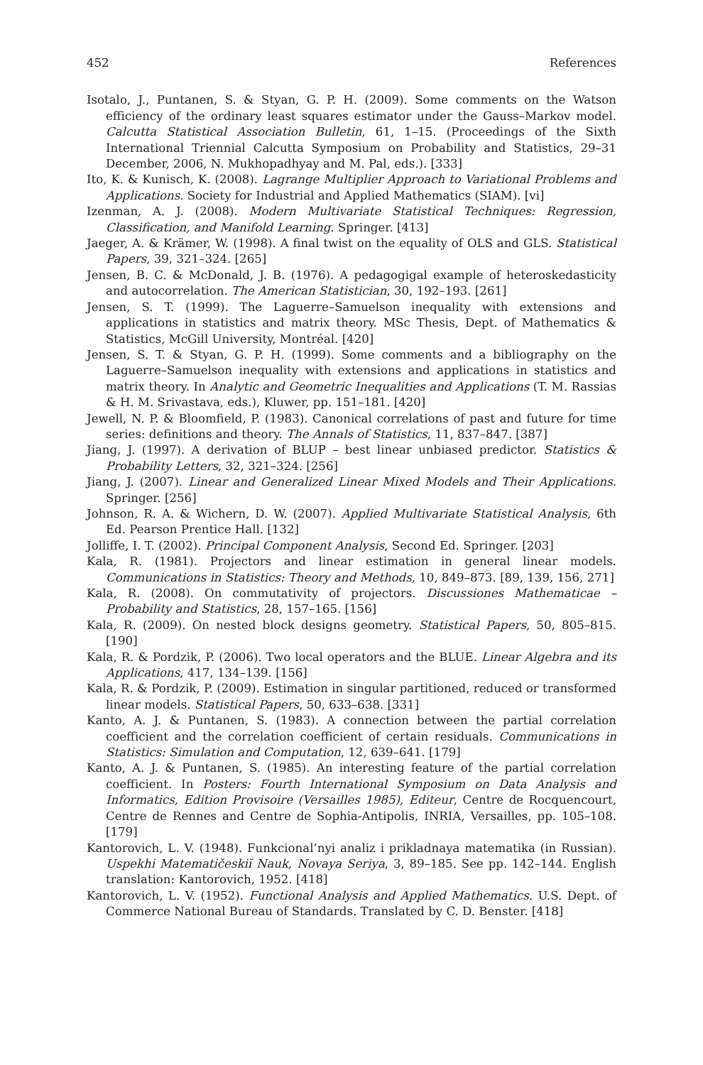452 References
Isotalo, J., Puntanen, S. & Styan, G. P. H. (2009). Some comments on the Watson efficiency of the ordinary least squares estimator under the Gauss–Markov model. Calcutta Statistical Association Bulletin, 61, 1–15. (Proceedings of the Sixth International Triennial Calcutta Symposium on Probability and Statistics, 29–31 December, 2006, N. Mukhopadhyay and M. Pal, eds.). [333]
Ito, K. & Kunisch, K. (2008). Lagrange Multiplier Approach to Variational Problems and Applications. Society for Industrial and Applied Mathematics (SIAM). [vi]
Izenman, A. J. (2008). Modern Multivariate Statistical Techniques: Regression, Classification, and Manifold Learning. Springer. [413]
Jaeger, A. & Krämer, W. (1998). A final twist on the equality of OLS and GLS. Statistical Papers, 39, 321–324. [265]
Jensen, B. C. & McDonald, J. B. (1976). A pedagogigal example of heteroskedasticity and autocorrelation. The American Statistician, 30, 192–193. [261]
Jensen, S. T. (1999). The Laguerre–Samuelson inequality with extensions and applications in statistics and matrix theory. MSc Thesis, Dept. of Mathematics & Statistics, McGill University, Montréal. [420]
Jensen, S. T. & Styan, G. P. H. (1999). Some comments and a bibliography on the Laguerre–Samuelson inequality with extensions and applications in statistics and matrix theory. In Analytic and Geometric Inequalities and Applications (T. M. Rassias & H. M. Srivastava, eds.), Kluwer, pp. 151–181. [420]
Jewell, N. P. & Bloomfield, P. (1983). Canonical correlations of past and future for time series: definitions and theory. The Annals of Statistics, 11, 837–847. [387]
Jiang, J. (1997). A derivation of BLUP – best linear unbiased predictor. Statistics & Probability Letters, 32, 321–324. [256]
Jiang, J. (2007). Linear and Generalized Linear Mixed Models and Their Applications. Springer. [256]
Johnson, R. A. & Wichern, D. W. (2007). Applied Multivariate Statistical Analysis, 6th Ed. Pearson Prentice Hall. [132]
Jolliffe, I. T. (2002). Principal Component Analysis, Second Ed. Springer. [203]
Kala, R. (1981). Projectors and linear estimation in general linear models. Communications in Statistics: Theory and Methods, 10, 849–873. [89, 139, 156, 271]
Kala, R. (2008). On commutativity of projectors. Discussiones Mathematicae – Probability and Statistics, 28, 157–165. [156]
Kala, R. (2009). On nested block designs geometry. Statistical Papers, 50, 805–815. [190]
Kala, R. & Pordzik, P. (2006). Two local operators and the BLUE. Linear Algebra and its Applications, 417, 134–139. [156]
Kala, R. & Pordzik, P. (2009). Estimation in singular partitioned, reduced or transformed linear models. Statistical Papers, 50, 633–638. [331]
Kanto, A. J. & Puntanen, S. (1983). A connection between the partial correlation coefficient and the correlation coefficient of certain residuals. Communications in Statistics: Simulation and Computation, 12, 639–641. [179]
Kanto, A. J. & Puntanen, S. (1985). An interesting feature of the partial correlation coefficient. In Posters: Fourth International Symposium on Data Analysis and Informatics, Edition Provisoire (Versailles 1985), Editeur, Centre de Rocquencourt, Centre de Rennes and Centre de Sophia-Antipolis, INRIA, Versailles, pp. 105–108. [179]
Kantorovich, L. V. (1948). Funkcional’nyi analiz i prikladnaya matematika (in Russian). Uspekhi Matematičeskiĭ Nauk, Novaya Seriya, 3, 89–185. See pp. 142–144. English translation: Kantorovich, 1952. [418]
Kantorovich, L. V. (1952). Functional Analysis and Applied Mathematics. U.S. Dept. of Commerce National Bureau of Standards. Translated by C. D. Benster. [418]